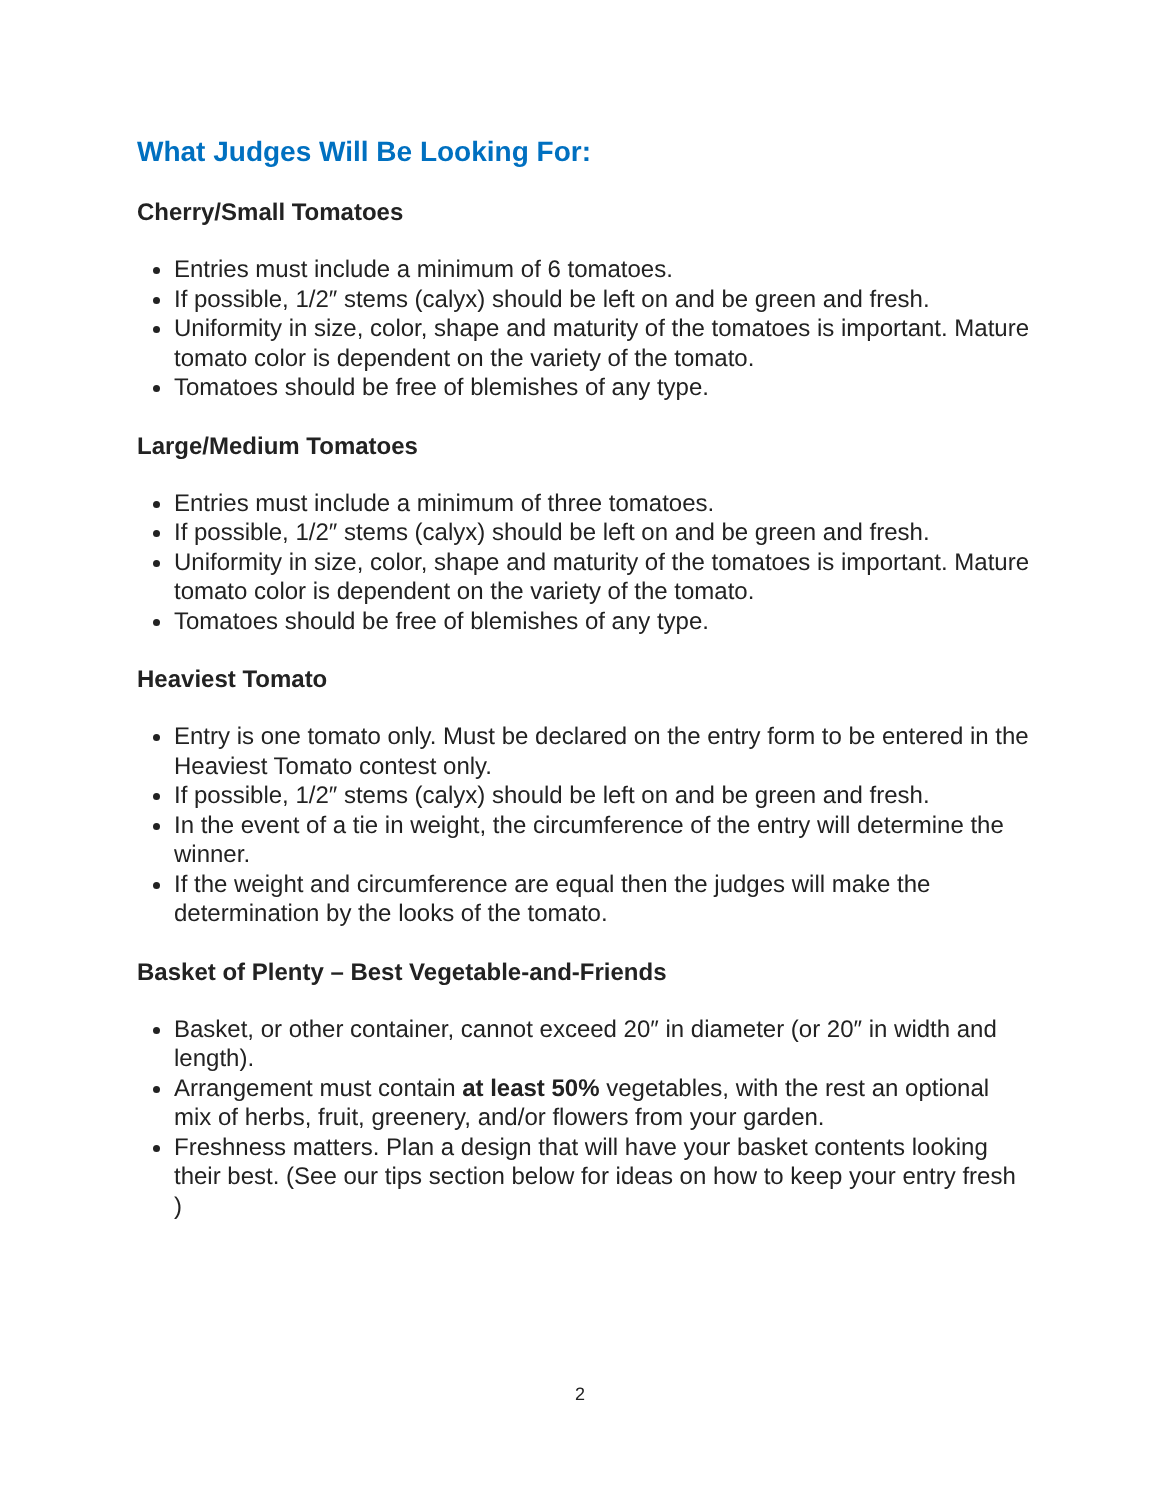What Judges Will Be Looking For:
Cherry/Small Tomatoes
Entries must include a minimum of 6 tomatoes.
If possible, 1/2″ stems (calyx) should be left on and be green and fresh.
Uniformity in size, color, shape and maturity of the tomatoes is important. Mature tomato color is dependent on the variety of the tomato.
Tomatoes should be free of blemishes of any type.
Large/Medium Tomatoes
Entries must include a minimum of three tomatoes.
If possible, 1/2″ stems (calyx) should be left on and be green and fresh.
Uniformity in size, color, shape and maturity of the tomatoes is important. Mature tomato color is dependent on the variety of the tomato.
Tomatoes should be free of blemishes of any type.
Heaviest Tomato
Entry is one tomato only. Must be declared on the entry form to be entered in the Heaviest Tomato contest only.
If possible, 1/2″ stems (calyx) should be left on and be green and fresh.
In the event of a tie in weight, the circumference of the entry will determine the winner.
If the weight and circumference are equal then the judges will make the determination by the looks of the tomato.
Basket of Plenty – Best Vegetable-and-Friends
Basket, or other container, cannot exceed 20″ in diameter (or 20″ in width and length).
Arrangement must contain at least 50% vegetables, with the rest an optional mix of herbs, fruit, greenery, and/or flowers from your garden.
Freshness matters. Plan a design that will have your basket contents looking their best. (See our tips section below for ideas on how to keep your entry fresh )
2